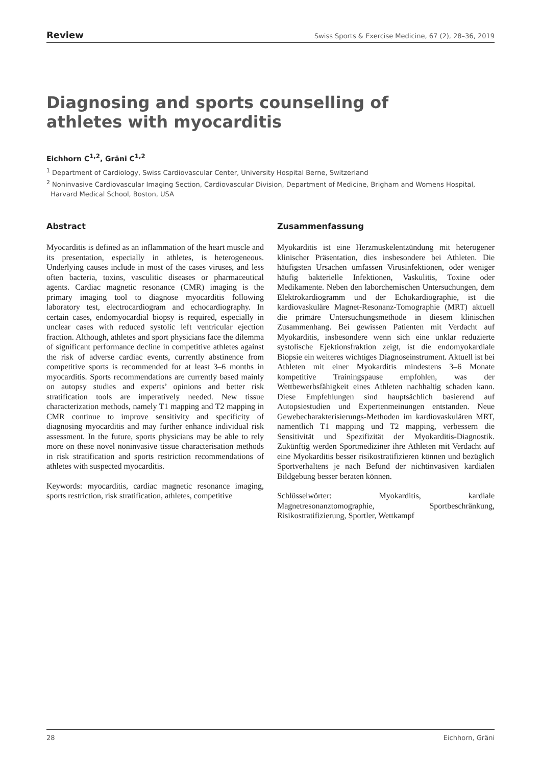Review Swiss Sports & Exercise Medicine, 67 (2), 28–36, 2019
Diagnosing and sports counselling of athletes with myocarditis
Eichhorn C<sup>1,2</sup>, Gräni C<sup>1,2</sup>
<sup>1</sup> Department of Cardiology, Swiss Cardiovascular Center, University Hospital Berne, Switzerland
<sup>2</sup> Noninvasive Cardiovascular Imaging Section, Cardiovascular Division, Department of Medicine, Brigham and Womens Hospital,
Harvard Medical School, Boston, USA
Abstract
Myocarditis is defined as an inflammation of the heart muscle and its presentation, especially in athletes, is heterogeneous. Underlying causes include in most of the cases viruses, and less often bacteria, toxins, vasculitic diseases or pharmaceutical agents. Cardiac magnetic resonance (CMR) imaging is the primary imaging tool to diagnose myocarditis following laboratory test, electrocardiogram and echocardiography. In certain cases, endomyocardial biopsy is required, especially in unclear cases with reduced systolic left ventricular ejection fraction. Although, athletes and sport physicians face the dilemma of significant performance decline in competitive athletes against the risk of adverse cardiac events, currently abstinence from competitive sports is recommended for at least 3–6 months in myocarditis. Sports recommendations are currently based mainly on autopsy studies and experts’ opinions and better risk stratification tools are imperatively needed. New tissue characterization methods, namely T1 mapping and T2 mapping in CMR continue to improve sensitivity and specificity of diagnosing myocarditis and may further enhance individual risk assessment. In the future, sports physicians may be able to rely more on these novel noninvasive tissue characterisation methods in risk stratification and sports restriction recommendations of athletes with suspected myocarditis.
Keywords: myocarditis, cardiac magnetic resonance imaging, sports restriction, risk stratification, athletes, competitive
Zusammenfassung
Myokarditis ist eine Herzmuskelentzündung mit heterogener klinischer Präsentation, dies insbesondere bei Athleten. Die häufigsten Ursachen umfassen Virusinfektionen, oder weniger häufig bakterielle Infektionen, Vaskulitis, Toxine oder Medikamente. Neben den laborchemischen Untersuchungen, dem Elektrokardiogramm und der Echokardiographie, ist die kardiovaskuläre Magnet-Resonanz-Tomographie (MRT) aktuell die primäre Untersuchungsmethode in diesem klinischen Zusammenhang. Bei gewissen Patienten mit Verdacht auf Myokarditis, insbesondere wenn sich eine unklar reduzierte systolische Ejektionsfraktion zeigt, ist die endomyokardiale Biopsie ein weiteres wichtiges Diagnoseinstrument. Aktuell ist bei Athleten mit einer Myokarditis mindestens 3–6 Monate kompetitive Trainingspause empfohlen, was der Wettbewerbsfähigkeit eines Athleten nachhaltig schaden kann. Diese Empfehlungen sind hauptsächlich basierend auf Autopsiestudien und Expertenmeinungen entstanden. Neue Gewebecharakterisierungs-Methoden im kardiovaskulären MRT, namentlich T1 mapping und T2 mapping, verbessern die Sensitivität und Spezifizität der Myokarditis-Diagnostik. Zukünftig werden Sportmediziner ihre Athleten mit Verdacht auf eine Myokarditis besser risikostratifizieren können und bezüglich Sportverhaltens je nach Befund der nichtinvasiven kardialen Bildgebung besser beraten können.
Schlüsselwörter: Myokarditis, kardiale Magnetresonanztomographie, Sportbeschränkung, Risikostratifizierung, Sportler, Wettkampf
28 Eichhorn, Gräni